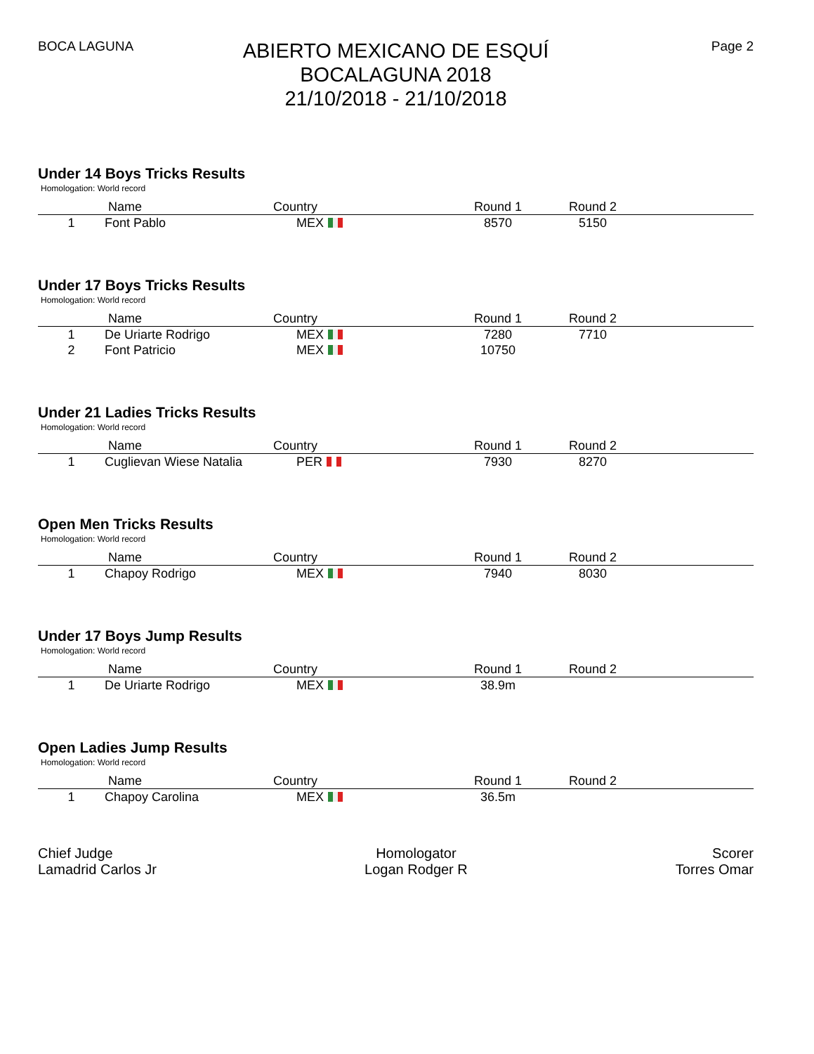BOCA LAGUNA
ABIERTO MEXICANO DE ESQUÍ
BOCALAGUNA 2018
21/10/2018 - 21/10/2018
Page 2
Under 14 Boys Tricks Results
Homologation: World record
| | Name | Country | Round 1 | Round 2 | |
| --- | --- | --- | --- | --- | --- |
| 1 | Font Pablo | MEX | 8570 | 5150 | |
Under 17 Boys Tricks Results
Homologation: World record
| | Name | Country | Round 1 | Round 2 | |
| --- | --- | --- | --- | --- | --- |
| 1 | De Uriarte Rodrigo | MEX | 7280 | 7710 | |
| 2 | Font Patricio | MEX | 10750 | | |
Under 21 Ladies Tricks Results
Homologation: World record
| | Name | Country | Round 1 | Round 2 | |
| --- | --- | --- | --- | --- | --- |
| 1 | Cuglievan Wiese Natalia | PER | 7930 | 8270 | |
Open Men Tricks Results
Homologation: World record
| | Name | Country | Round 1 | Round 2 | |
| --- | --- | --- | --- | --- | --- |
| 1 | Chapoy Rodrigo | MEX | 7940 | 8030 | |
Under 17 Boys Jump Results
Homologation: World record
| | Name | Country | Round 1 | Round 2 | |
| --- | --- | --- | --- | --- | --- |
| 1 | De Uriarte Rodrigo | MEX | 38.9m | | |
Open Ladies Jump Results
Homologation: World record
| | Name | Country | Round 1 | Round 2 | |
| --- | --- | --- | --- | --- | --- |
| 1 | Chapoy Carolina | MEX | 36.5m | | |
Chief Judge
Lamadrid Carlos Jr
Homologator
Logan Rodger R
Scorer
Torres Omar